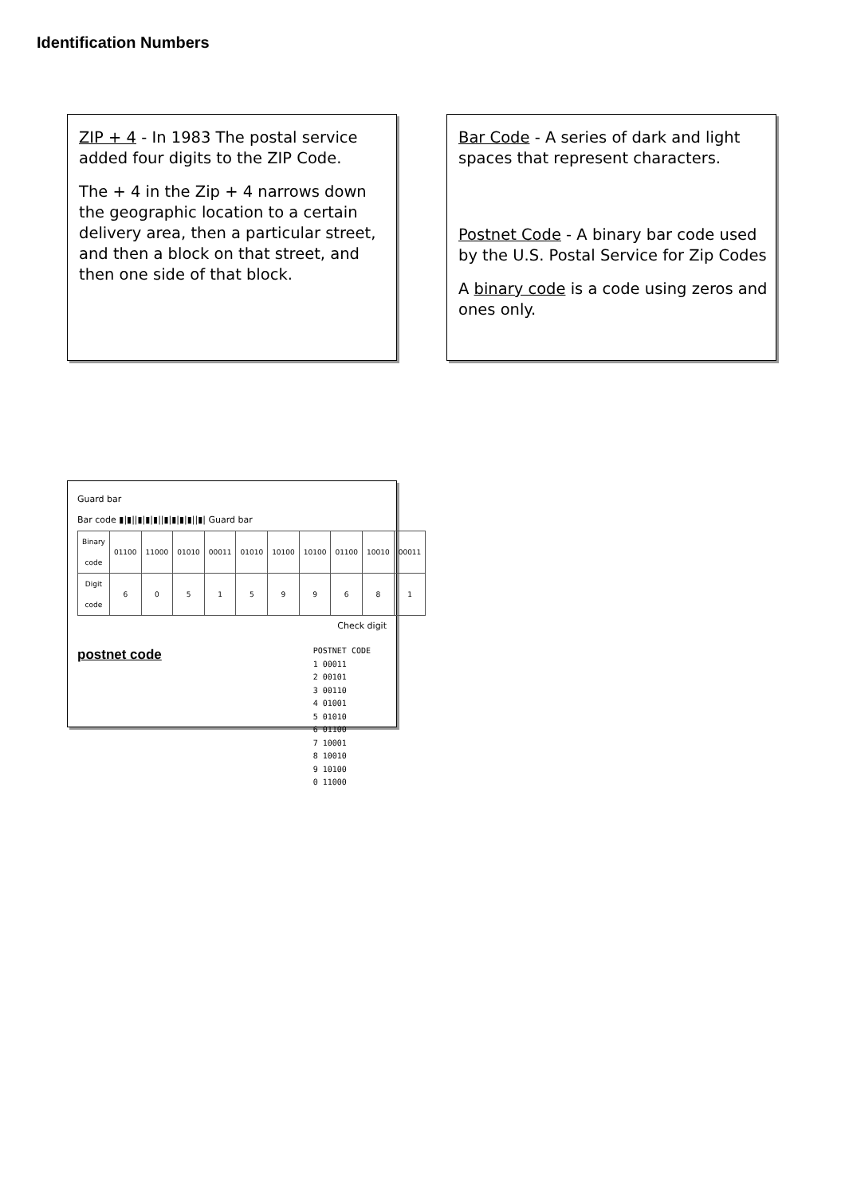Identification Numbers
ZIP + 4 - In 1983 The postal service added four digits to the ZIP Code.
The + 4 in the Zip + 4 narrows down the geographic location to a certain delivery area, then a particular street, and then a block on that street, and then one side of that block.
Bar Code - A series of dark and light spaces that represent characters.
Postnet Code - A binary bar code used by the U.S. Postal Service for Zip Codes
A binary code is a code using zeros and ones only.
Guard bar
Bar code ▮|▮||▮|▮|▮||▮|▮|▮|▮||▮| Guard bar
| Binary code | 01100 | 11000 | 01010 | 00011 | 01010 | 10100 | 10100 | 01100 | 10010 | 00011 |
| Digit code | 6 | 0 | 5 | 1 | 5 | 9 | 9 | 6 | 8 | 1 |
Check digit
postnet code
POSTNET CODE
1 00011
2 00101
3 00110
4 01001
5 01010
6 01100
7 10001
8 10010
9 10100
0 11000